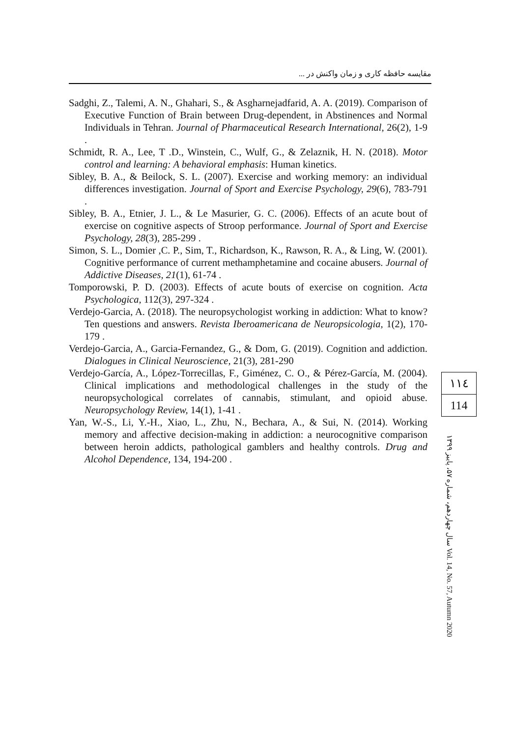مقایسه حافظه کاری و زمان واکنش در ...
Sadghi, Z., Talemi, A. N., Ghahari, S., & Asgharnejadfarid, A. A. (2019). Comparison of Executive Function of Brain between Drug-dependent, in Abstinences and Normal Individuals in Tehran. Journal of Pharmaceutical Research International, 26(2), 1-9 .
Schmidt, R. A., Lee, T .D., Winstein, C., Wulf, G., & Zelaznik, H. N. (2018). Motor control and learning: A behavioral emphasis: Human kinetics.
Sibley, B. A., & Beilock, S. L. (2007). Exercise and working memory: an individual differences investigation. Journal of Sport and Exercise Psychology, 29(6), 783-791 .
Sibley, B. A., Etnier, J. L., & Le Masurier, G. C. (2006). Effects of an acute bout of exercise on cognitive aspects of Stroop performance. Journal of Sport and Exercise Psychology, 28(3), 285-299 .
Simon, S. L., Domier ,C. P., Sim, T., Richardson, K., Rawson, R. A., & Ling, W. (2001). Cognitive performance of current methamphetamine and cocaine abusers. Journal of Addictive Diseases, 21(1), 61-74 .
Tomporowski, P. D. (2003). Effects of acute bouts of exercise on cognition. Acta Psychologica, 112(3), 297-324 .
Verdejo-Garcia, A. (2018). The neuropsychologist working in addiction: What to know? Ten questions and answers. Revista Iberoamericana de Neuropsicologia, 1(2), 170-179 .
Verdejo-Garcia, A., Garcia-Fernandez, G., & Dom, G. (2019). Cognition and addiction. Dialogues in Clinical Neuroscience, 21(3), 281-290
Verdejo-García, A., López-Torrecillas, F., Giménez, C. O., & Pérez-García, M. (2004). Clinical implications and methodological challenges in the study of the neuropsychological correlates of cannabis, stimulant, and opioid abuse. Neuropsychology Review, 14(1), 1-41 .
Yan, W.-S., Li, Y.-H., Xiao, L., Zhu, N., Bechara, A., & Sui, N. (2014). Working memory and affective decision-making in addiction: a neurocognitive comparison between heroin addicts, pathological gamblers and healthy controls. Drug and Alcohol Dependence, 134, 194-200 .
١١٤
114
سال چهاردهم، شماره ۵۷، پاییز ۱۳۹۹ Vol. 14, No. 57, Autumn 2020